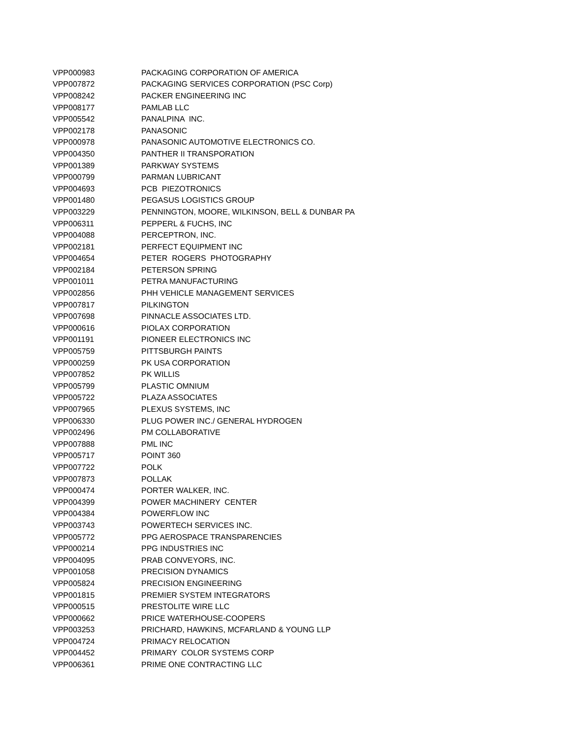| VPP000983 | PACKAGING CORPORATION OF AMERICA |
| VPP007872 | PACKAGING SERVICES CORPORATION (PSC Corp) |
| VPP008242 | PACKER ENGINEERING INC |
| VPP008177 | PAMLAB LLC |
| VPP005542 | PANALPINA INC. |
| VPP002178 | PANASONIC |
| VPP000978 | PANASONIC AUTOMOTIVE ELECTRONICS CO. |
| VPP004350 | PANTHER II TRANSPORATION |
| VPP001389 | PARKWAY SYSTEMS |
| VPP000799 | PARMAN LUBRICANT |
| VPP004693 | PCB PIEZOTRONICS |
| VPP001480 | PEGASUS LOGISTICS GROUP |
| VPP003229 | PENNINGTON, MOORE, WILKINSON, BELL & DUNBAR PA |
| VPP006311 | PEPPERL & FUCHS, INC |
| VPP004088 | PERCEPTRON, INC. |
| VPP002181 | PERFECT EQUIPMENT INC |
| VPP004654 | PETER ROGERS PHOTOGRAPHY |
| VPP002184 | PETERSON SPRING |
| VPP001011 | PETRA MANUFACTURING |
| VPP002856 | PHH VEHICLE MANAGEMENT SERVICES |
| VPP007817 | PILKINGTON |
| VPP007698 | PINNACLE ASSOCIATES LTD. |
| VPP000616 | PIOLAX CORPORATION |
| VPP001191 | PIONEER ELECTRONICS INC |
| VPP005759 | PITTSBURGH PAINTS |
| VPP000259 | PK USA CORPORATION |
| VPP007852 | PK WILLIS |
| VPP005799 | PLASTIC OMNIUM |
| VPP005722 | PLAZA ASSOCIATES |
| VPP007965 | PLEXUS SYSTEMS, INC |
| VPP006330 | PLUG POWER INC./ GENERAL HYDROGEN |
| VPP002496 | PM COLLABORATIVE |
| VPP007888 | PML INC |
| VPP005717 | POINT 360 |
| VPP007722 | POLK |
| VPP007873 | POLLAK |
| VPP000474 | PORTER WALKER, INC. |
| VPP004399 | POWER MACHINERY CENTER |
| VPP004384 | POWERFLOW INC |
| VPP003743 | POWERTECH SERVICES INC. |
| VPP005772 | PPG AEROSPACE TRANSPARENCIES |
| VPP000214 | PPG INDUSTRIES INC |
| VPP004095 | PRAB CONVEYORS, INC. |
| VPP001058 | PRECISION DYNAMICS |
| VPP005824 | PRECISION ENGINEERING |
| VPP001815 | PREMIER SYSTEM INTEGRATORS |
| VPP000515 | PRESTOLITE WIRE LLC |
| VPP000662 | PRICE WATERHOUSE-COOPERS |
| VPP003253 | PRICHARD, HAWKINS, MCFARLAND & YOUNG LLP |
| VPP004724 | PRIMACY RELOCATION |
| VPP004452 | PRIMARY COLOR SYSTEMS CORP |
| VPP006361 | PRIME ONE CONTRACTING LLC |